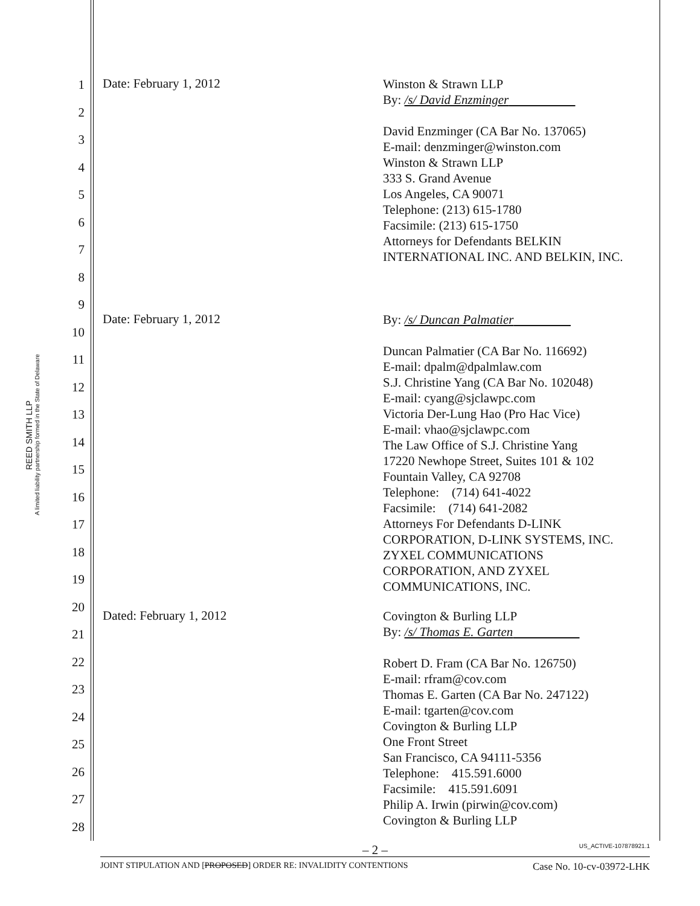REED SMITH LLP
A limited liability partnership formed in the State of Delaware
1
2
3
4
5
6
7
8
9
10
11
12
13
14
15
16
17
18
19
20
21
22
23
24
25
26
27
28
Date: February 1, 2012
Winston & Strawn LLP
By: /s/ David Enzminger
David Enzminger (CA Bar No. 137065)
E-mail: denzminger@winston.com
Winston & Strawn LLP
333 S. Grand Avenue
Los Angeles, CA 90071
Telephone: (213) 615-1780
Facsimile: (213) 615-1750
Attorneys for Defendants BELKIN
INTERNATIONAL INC. AND BELKIN, INC.
Date: February 1, 2012
By: /s/ Duncan Palmatier
Duncan Palmatier (CA Bar No. 116692)
E-mail: dpalm@dpalmlaw.com
S.J. Christine Yang (CA Bar No. 102048)
E-mail: cyang@sjclawpc.com
Victoria Der-Lung Hao (Pro Hac Vice)
E-mail: vhao@sjclawpc.com
The Law Office of S.J. Christine Yang
17220 Newhope Street, Suites 101 & 102
Fountain Valley, CA 92708
Telephone: (714) 641-4022
Facsimile: (714) 641-2082
Attorneys For Defendants D-LINK
CORPORATION, D-LINK SYSTEMS, INC.
ZYXEL COMMUNICATIONS
CORPORATION, AND ZYXEL
COMMUNICATIONS, INC.
Dated: February 1, 2012
Covington & Burling LLP
By: /s/ Thomas E. Garten
Robert D. Fram (CA Bar No. 126750)
E-mail: rfram@cov.com
Thomas E. Garten (CA Bar No. 247122)
E-mail: tgarten@cov.com
Covington & Burling LLP
One Front Street
San Francisco, CA 94111-5356
Telephone: 415.591.6000
Facsimile: 415.591.6091
Philip A. Irwin (pirwin@cov.com)
Covington & Burling LLP
– 2 – US_ACTIVE-107878921.1
JOINT STIPULATION AND [PROPOSED] ORDER RE: INVALIDITY CONTENTIONS Case No. 10-cv-03972-LHK